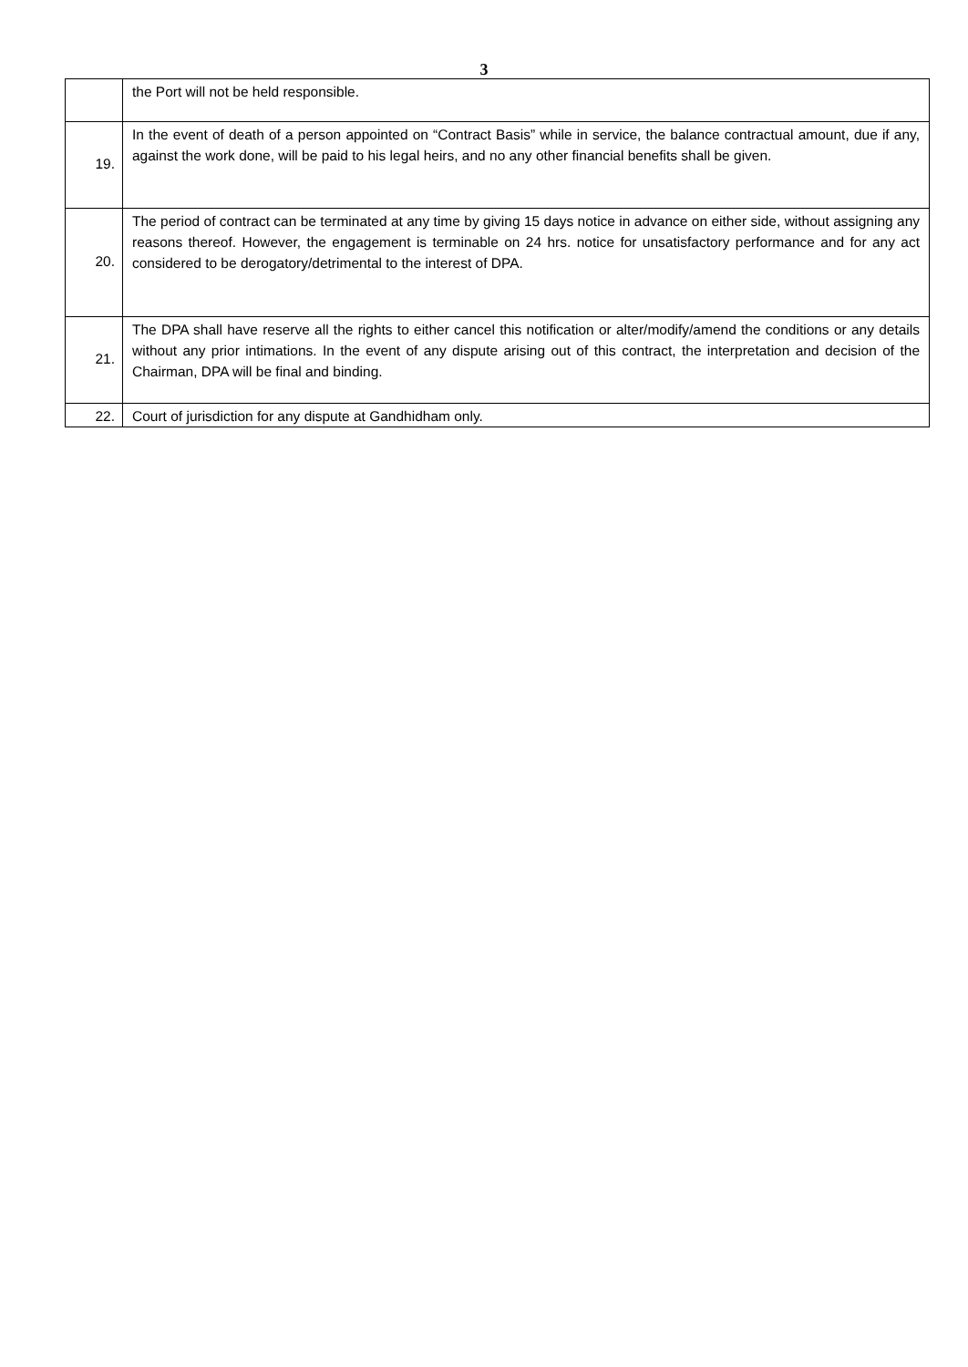3
| | the Port will not be held responsible. |
| 19. | In the event of death of a person appointed on “Contract Basis” while in service, the balance contractual amount, due if any, against the work done, will be paid to his legal heirs, and no any other financial benefits shall be given. |
| 20. | The period of contract can be terminated at any time by giving 15 days notice in advance on either side, without assigning any reasons thereof. However, the engagement is terminable on 24 hrs. notice for unsatisfactory performance and for any act considered to be derogatory/detrimental to the interest of DPA. |
| 21. | The DPA shall have reserve all the rights to either cancel this notification or alter/modify/amend the conditions or any details without any prior intimations. In the event of any dispute arising out of this contract, the interpretation and decision of the Chairman, DPA will be final and binding. |
| 22. | Court of jurisdiction for any dispute at Gandhidham only. |